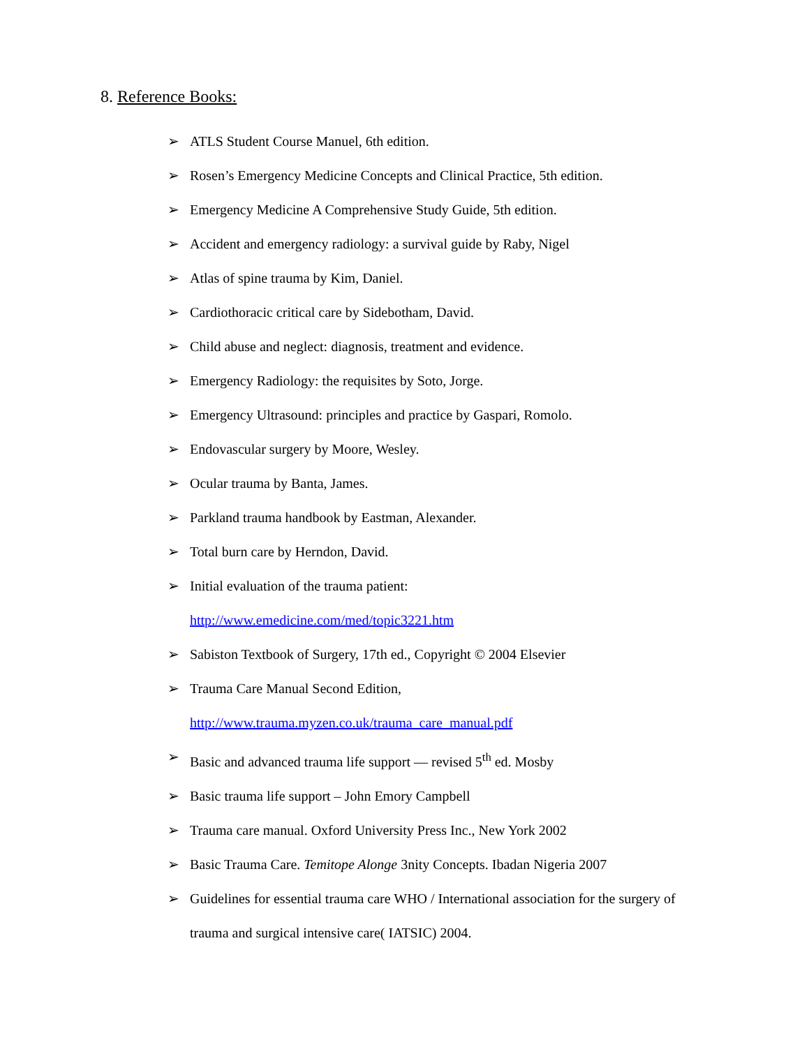8. Reference Books:
➢ ATLS Student Course Manuel, 6th edition.
➢ Rosen’s Emergency Medicine Concepts and Clinical Practice, 5th edition.
➢ Emergency Medicine A Comprehensive Study Guide, 5th edition.
➢ Accident and emergency radiology: a survival guide by Raby, Nigel
➢ Atlas of spine trauma by Kim, Daniel.
➢ Cardiothoracic critical care by Sidebotham, David.
➢ Child abuse and neglect: diagnosis, treatment and evidence.
➢ Emergency Radiology: the requisites by Soto, Jorge.
➢ Emergency Ultrasound: principles and practice by Gaspari, Romolo.
➢ Endovascular surgery by Moore, Wesley.
➢ Ocular trauma by Banta, James.
➢ Parkland trauma handbook by Eastman, Alexander.
➢ Total burn care by Herndon, David.
➢ Initial evaluation of the trauma patient:
http://www.emedicine.com/med/topic3221.htm
➢ Sabiston Textbook of Surgery, 17th ed., Copyright © 2004 Elsevier
➢ Trauma Care Manual Second Edition,
http://www.trauma.myzen.co.uk/trauma_care_manual.pdf
➢ Basic and advanced trauma life support — revised 5<sup>th</sup> ed. Mosby
➢ Basic trauma life support – John Emory Campbell
➢ Trauma care manual. Oxford University Press Inc., New York 2002
➢ Basic Trauma Care. Temitope Alonge 3nity Concepts. Ibadan Nigeria 2007
➢ Guidelines for essential trauma care WHO / International association for the surgery of trauma and surgical intensive care( IATSIC) 2004.